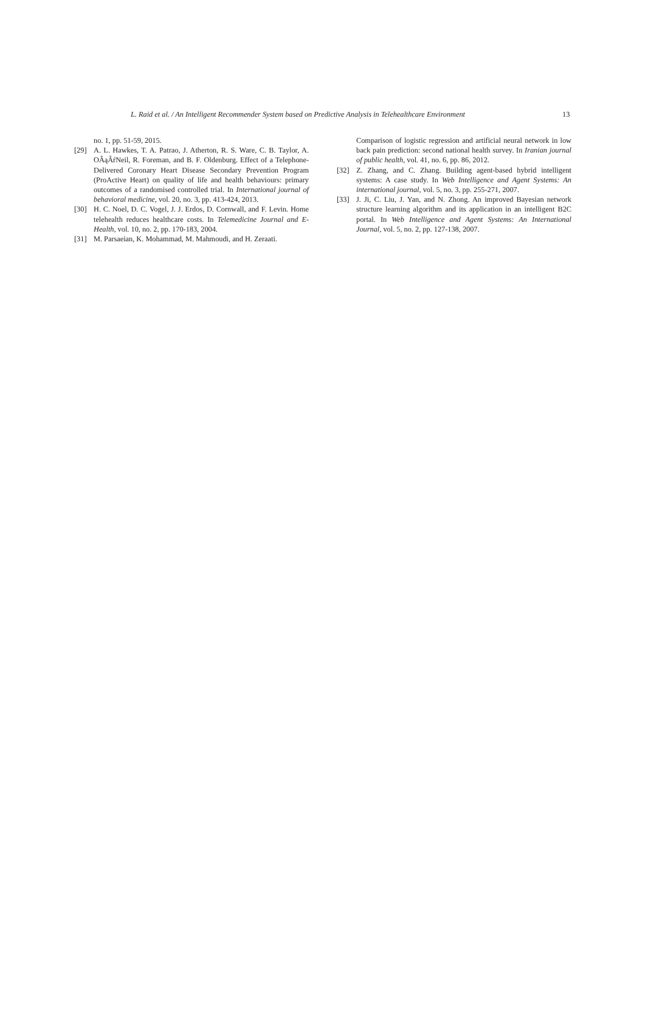L. Raid et al. / An Intelligent Recommender System based on Predictive Analysis in Telehealthcare Environment 13
no. 1, pp. 51-59, 2015.
[29] A. L. Hawkes, T. A. Patrao, J. Atherton, R. S. Ware, C. B. Taylor, A. OÂąÂŕNeil, R. Foreman, and B. F. Oldenburg. Effect of a Telephone-Delivered Coronary Heart Disease Secondary Prevention Program (ProActive Heart) on quality of life and health behaviours: primary outcomes of a randomised controlled trial. In International journal of behavioral medicine, vol. 20, no. 3, pp. 413-424, 2013.
[30] H. C. Noel, D. C. Vogel, J. J. Erdos, D. Cornwall, and F. Levin. Home telehealth reduces healthcare costs. In Telemedicine Journal and E-Health, vol. 10, no. 2, pp. 170-183, 2004.
[31] M. Parsaeian, K. Mohammad, M. Mahmoudi, and H. Zeraati.
Comparison of logistic regression and artificial neural network in low back pain prediction: second national health survey. In Iranian journal of public health, vol. 41, no. 6, pp. 86, 2012.
[32] Z. Zhang, and C. Zhang. Building agent-based hybrid intelligent systems: A case study. In Web Intelligence and Agent Systems: An international journal, vol. 5, no. 3, pp. 255-271, 2007.
[33] J. Ji, C. Liu, J. Yan, and N. Zhong. An improved Bayesian network structure learning algorithm and its application in an intelligent B2C portal. In Web Intelligence and Agent Systems: An International Journal, vol. 5, no. 2, pp. 127-138, 2007.